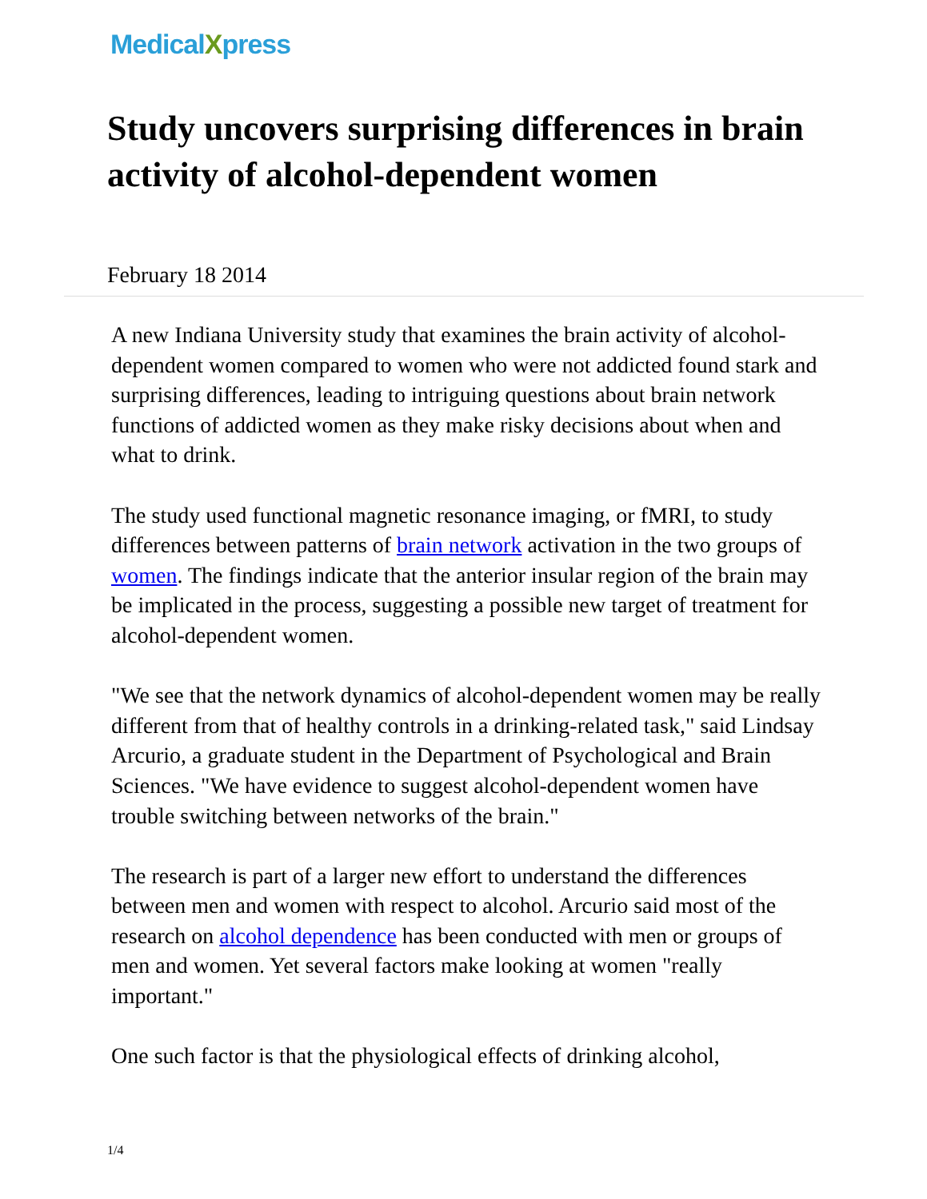MedicalXpress
Study uncovers surprising differences in brain activity of alcohol-dependent women
February 18 2014
A new Indiana University study that examines the brain activity of alcohol-dependent women compared to women who were not addicted found stark and surprising differences, leading to intriguing questions about brain network functions of addicted women as they make risky decisions about when and what to drink.
The study used functional magnetic resonance imaging, or fMRI, to study differences between patterns of brain network activation in the two groups of women. The findings indicate that the anterior insular region of the brain may be implicated in the process, suggesting a possible new target of treatment for alcohol-dependent women.
"We see that the network dynamics of alcohol-dependent women may be really different from that of healthy controls in a drinking-related task," said Lindsay Arcurio, a graduate student in the Department of Psychological and Brain Sciences. "We have evidence to suggest alcohol-dependent women have trouble switching between networks of the brain."
The research is part of a larger new effort to understand the differences between men and women with respect to alcohol. Arcurio said most of the research on alcohol dependence has been conducted with men or groups of men and women. Yet several factors make looking at women "really important."
One such factor is that the physiological effects of drinking alcohol,
1/4